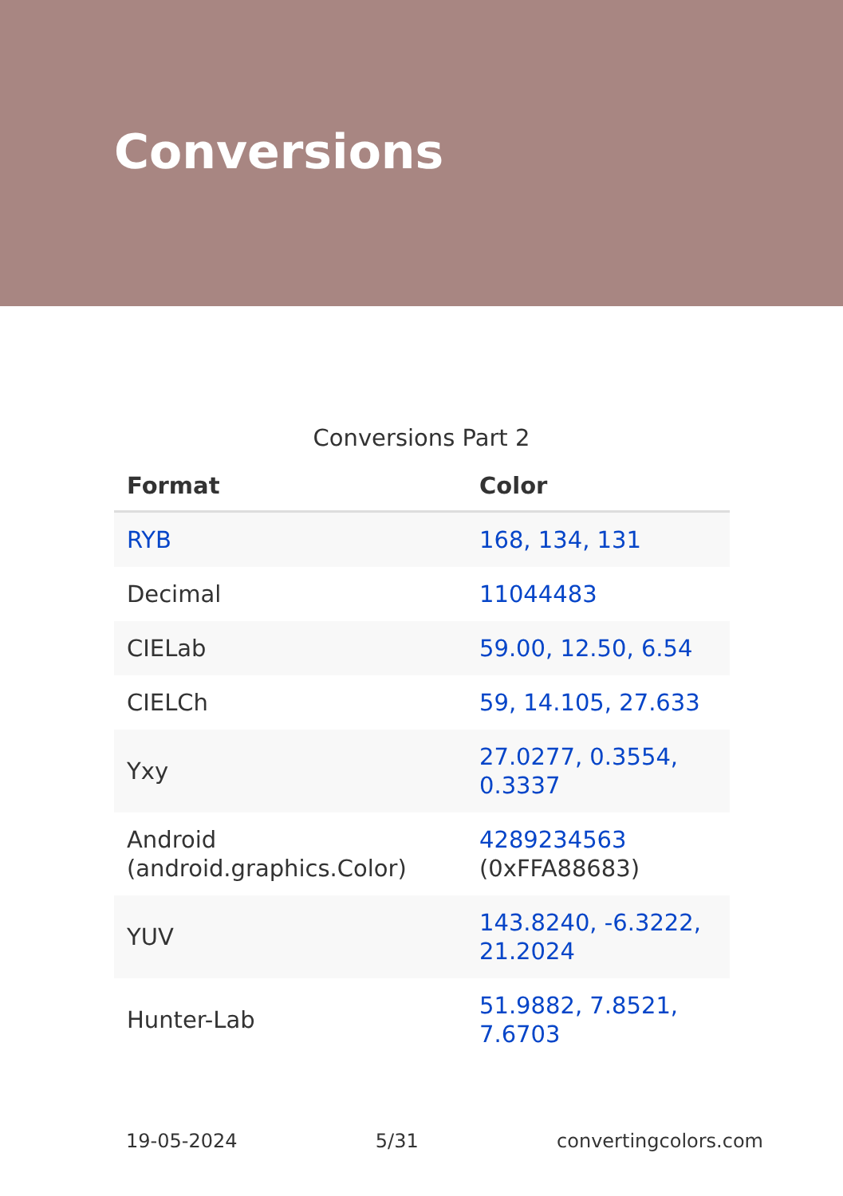Conversions
Conversions Part 2
| Format | Color |
| --- | --- |
| RYB | 168, 134, 131 |
| Decimal | 11044483 |
| CIELab | 59.00, 12.50, 6.54 |
| CIELCh | 59, 14.105, 27.633 |
| Yxy | 27.0277, 0.3554, 0.3337 |
| Android (android.graphics.Color) | 4289234563 (0xFFA88683) |
| YUV | 143.8240, -6.3222, 21.2024 |
| Hunter-Lab | 51.9882, 7.8521, 7.6703 |
19-05-2024 5/31 convertingcolors.com